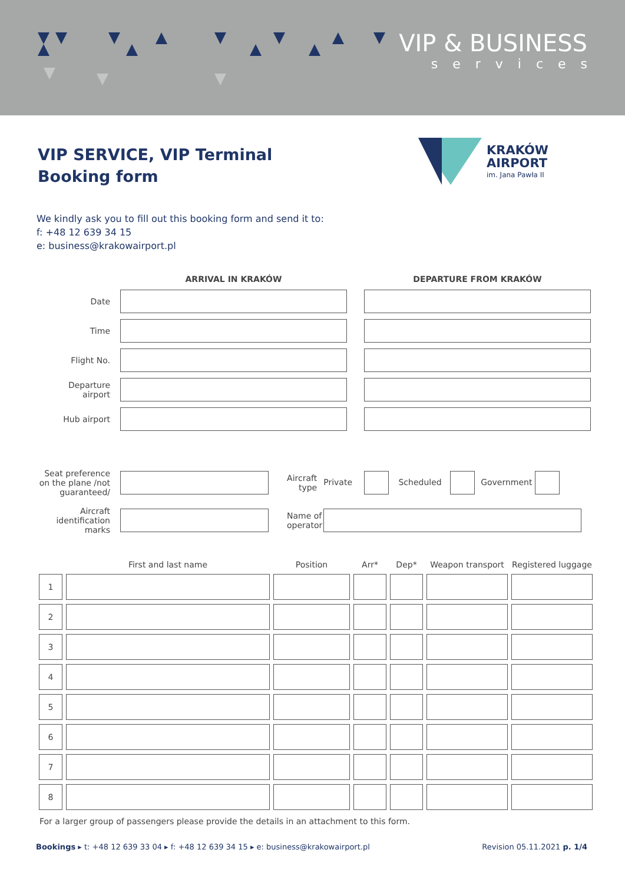VIP & BUSINESS
services
KRAKÓW
AIRPORT
im. Jana Pawła II
VIP SERVICE, VIP Terminal
Booking form
We kindly ask you to fill out this booking form and send it to:
f: +48 12 639 34 15
e: business@krakowairport.pl
| | ARRIVAL IN KRAKÓW | | DEPARTURE FROM KRAKÓW |
| --- | --- | --- | --- |
| Date | | | |
| Time | | | |
| Flight No. | | | |
| Departure airport | | | |
| Hub airport | | | |
| Seat preference on the plane /not guaranteed/ | | Aircraft type | Private Scheduled Government |
| Aircraft identification marks | | Name of operator | |
| | First and last name | Position | Arr* | Dep* | Weapon transport | Registered luggage |
| --- | --- | --- | --- | --- | --- | --- |
| 1 | | | | | | |
| 2 | | | | | | |
| 3 | | | | | | |
| 4 | | | | | | |
| 5 | | | | | | |
| 6 | | | | | | |
| 7 | | | | | | |
| 8 | | | | | | |
For a larger group of passengers please provide the details in an attachment to this form.
Bookings ▸ t: +48 12 639 33 04 ▸ f: +48 12 639 34 15 ▸ e: business@krakowairport.pl
Revision 05.11.2021 p. 1/4